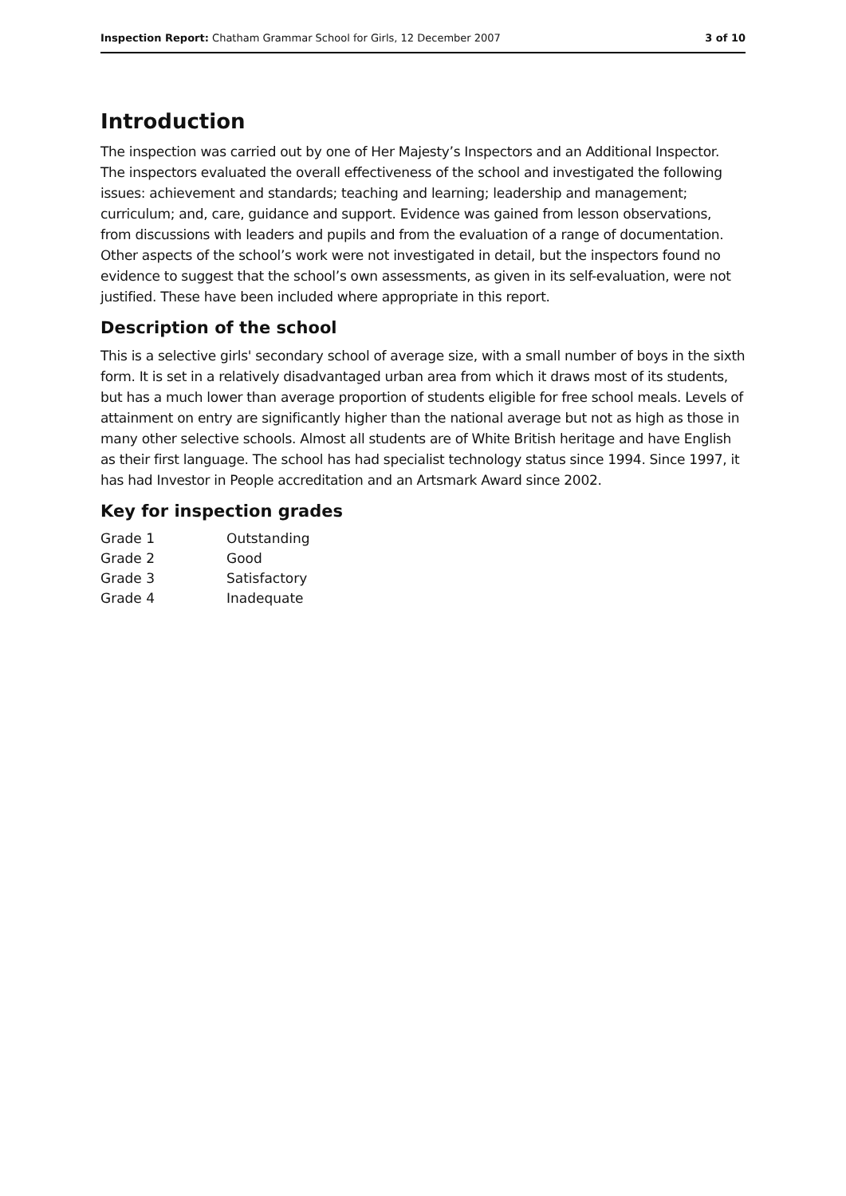Inspection Report: Chatham Grammar School for Girls, 12 December 2007 3 of 10
Introduction
The inspection was carried out by one of Her Majesty’s Inspectors and an Additional Inspector. The inspectors evaluated the overall effectiveness of the school and investigated the following issues: achievement and standards; teaching and learning; leadership and management; curriculum; and, care, guidance and support. Evidence was gained from lesson observations, from discussions with leaders and pupils and from the evaluation of a range of documentation. Other aspects of the school’s work were not investigated in detail, but the inspectors found no evidence to suggest that the school’s own assessments, as given in its self-evaluation, were not justified. These have been included where appropriate in this report.
Description of the school
This is a selective girls' secondary school of average size, with a small number of boys in the sixth form. It is set in a relatively disadvantaged urban area from which it draws most of its students, but has a much lower than average proportion of students eligible for free school meals. Levels of attainment on entry are significantly higher than the national average but not as high as those in many other selective schools. Almost all students are of White British heritage and have English as their first language. The school has had specialist technology status since 1994. Since 1997, it has had Investor in People accreditation and an Artsmark Award since 2002.
Key for inspection grades
| Grade 1 | Outstanding |
| Grade 2 | Good |
| Grade 3 | Satisfactory |
| Grade 4 | Inadequate |